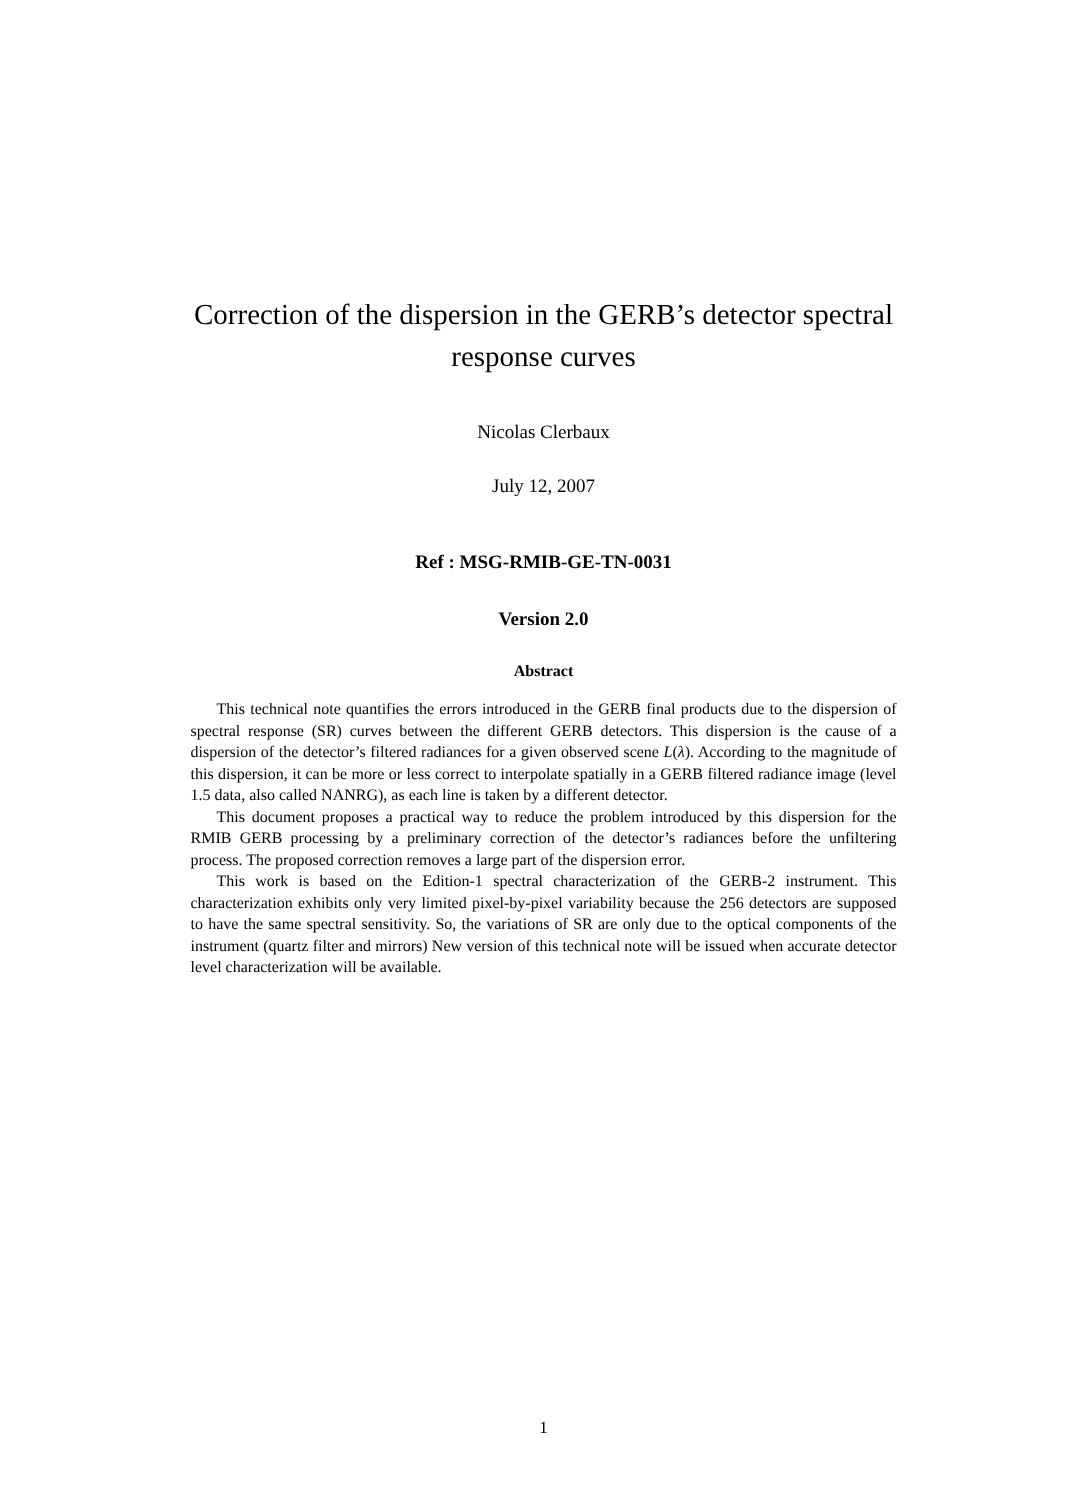Correction of the dispersion in the GERB’s detector spectral
response curves
Nicolas Clerbaux
July 12, 2007
Ref : MSG-RMIB-GE-TN-0031
Version 2.0
Abstract
This technical note quantifies the errors introduced in the GERB final products due to the dispersion of spectral response (SR) curves between the different GERB detectors. This dispersion is the cause of a dispersion of the detector’s filtered radiances for a given observed scene L(λ). According to the magnitude of this dispersion, it can be more or less correct to interpolate spatially in a GERB filtered radiance image (level 1.5 data, also called NANRG), as each line is taken by a different detector.
This document proposes a practical way to reduce the problem introduced by this dispersion for the RMIB GERB processing by a preliminary correction of the detector’s radiances before the unfiltering process. The proposed correction removes a large part of the dispersion error.
This work is based on the Edition-1 spectral characterization of the GERB-2 instrument. This characterization exhibits only very limited pixel-by-pixel variability because the 256 detectors are supposed to have the same spectral sensitivity. So, the variations of SR are only due to the optical components of the instrument (quartz filter and mirrors) New version of this technical note will be issued when accurate detector level characterization will be available.
1